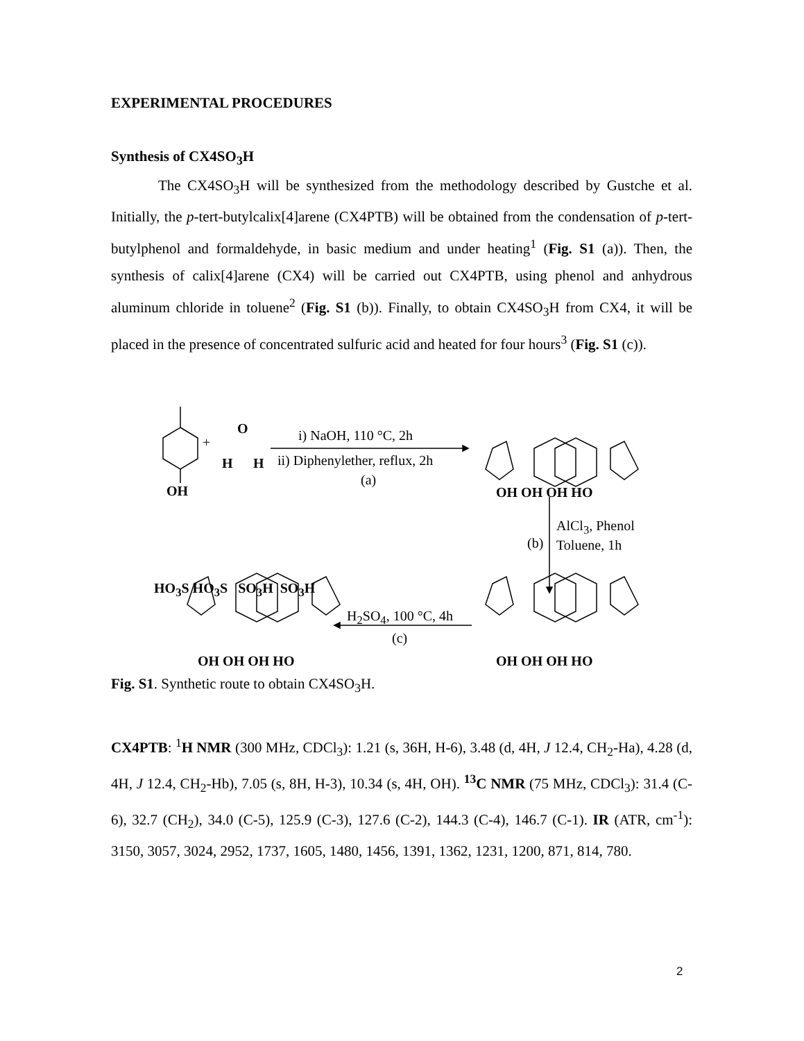EXPERIMENTAL PROCEDURES
Synthesis of CX4SO<sub>3</sub>H
The CX4SO<sub>3</sub>H will be synthesized from the methodology described by Gustche et al. Initially, the p-tert-butylcalix[4]arene (CX4PTB) will be obtained from the condensation of p-tert-butylphenol and formaldehyde, in basic medium and under heating<sup>1</sup> (Fig. S1 (a)). Then, the synthesis of calix[4]arene (CX4) will be carried out CX4PTB, using phenol and anhydrous aluminum chloride in toluene<sup>2</sup> (Fig. S1 (b)). Finally, to obtain CX4SO<sub>3</sub>H from CX4, it will be placed in the presence of concentrated sulfuric acid and heated for four hours<sup>3</sup> (Fig. S1 (c)).
OH
+
O
H H
i) NaOH, 110 °C, 2h
ii) Diphenylether, reflux, 2h
(a)
OH OH OH HO
(b)
AlCl<sub>3</sub>, Phenol
Toluene, 1h
HO<sub>3</sub>S HO<sub>3</sub>S SO<sub>3</sub>H SO<sub>3</sub>H
H<sub>2</sub>SO<sub>4</sub>, 100 °C, 4h
(c)
OH OH OH HO OH OH OH HO
Fig. S1. Synthetic route to obtain CX4SO<sub>3</sub>H.
CX4PTB: <sup>1</sup>H NMR (300 MHz, CDCl<sub>3</sub>): 1.21 (s, 36H, H-6), 3.48 (d, 4H, J 12.4, CH<sub>2</sub>-Ha), 4.28 (d, 4H, J 12.4, CH<sub>2</sub>-Hb), 7.05 (s, 8H, H-3), 10.34 (s, 4H, OH). <sup>13</sup>C NMR (75 MHz, CDCl<sub>3</sub>): 31.4 (C-6), 32.7 (CH<sub>2</sub>), 34.0 (C-5), 125.9 (C-3), 127.6 (C-2), 144.3 (C-4), 146.7 (C-1). IR (ATR, cm<sup>-1</sup>): 3150, 3057, 3024, 2952, 1737, 1605, 1480, 1456, 1391, 1362, 1231, 1200, 871, 814, 780.
2